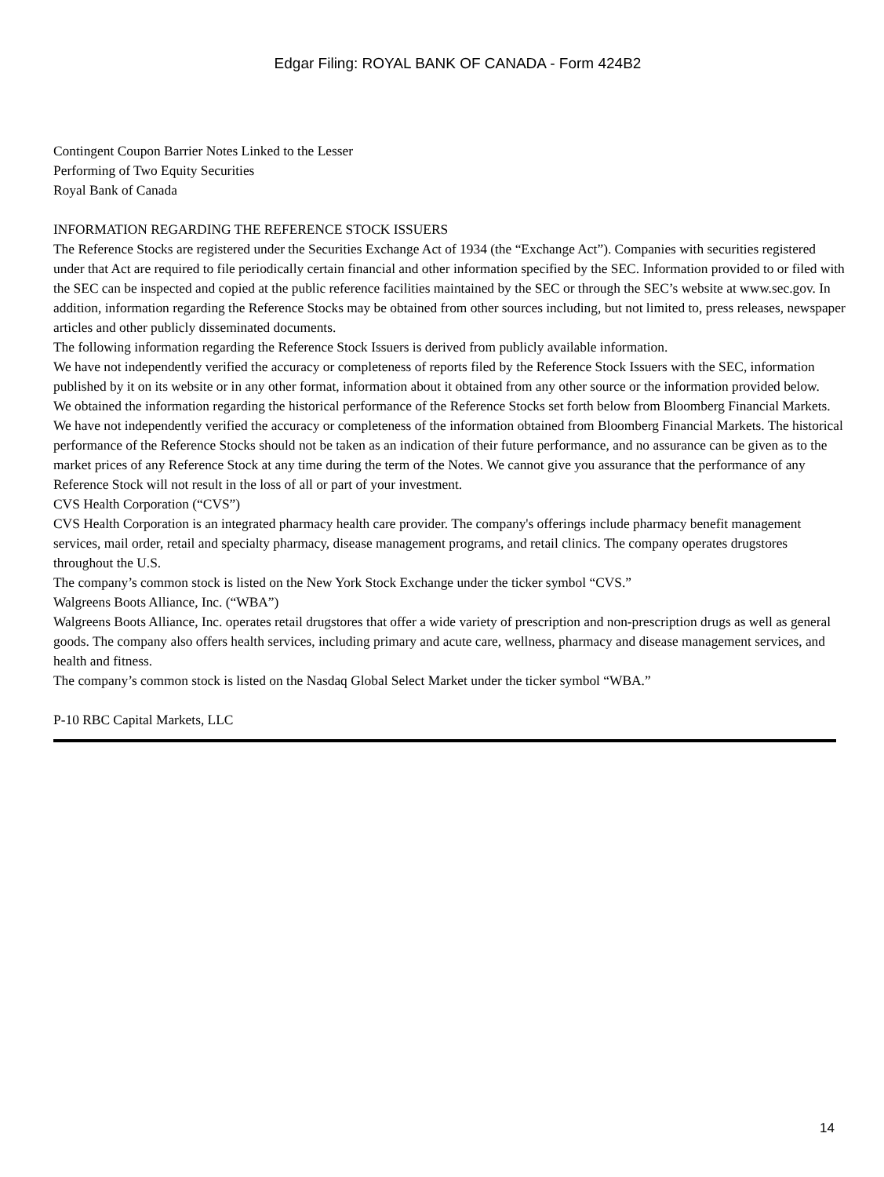Edgar Filing: ROYAL BANK OF CANADA - Form 424B2
Contingent Coupon Barrier Notes Linked to the Lesser
Performing of Two Equity Securities
Royal Bank of Canada
INFORMATION REGARDING THE REFERENCE STOCK ISSUERS
The Reference Stocks are registered under the Securities Exchange Act of 1934 (the “Exchange Act”). Companies with securities registered under that Act are required to file periodically certain financial and other information specified by the SEC. Information provided to or filed with the SEC can be inspected and copied at the public reference facilities maintained by the SEC or through the SEC’s website at www.sec.gov. In addition, information regarding the Reference Stocks may be obtained from other sources including, but not limited to, press releases, newspaper articles and other publicly disseminated documents.
The following information regarding the Reference Stock Issuers is derived from publicly available information.
We have not independently verified the accuracy or completeness of reports filed by the Reference Stock Issuers with the SEC, information published by it on its website or in any other format, information about it obtained from any other source or the information provided below.
We obtained the information regarding the historical performance of the Reference Stocks set forth below from Bloomberg Financial Markets.
We have not independently verified the accuracy or completeness of the information obtained from Bloomberg Financial Markets. The historical performance of the Reference Stocks should not be taken as an indication of their future performance, and no assurance can be given as to the market prices of any Reference Stock at any time during the term of the Notes. We cannot give you assurance that the performance of any Reference Stock will not result in the loss of all or part of your investment.
CVS Health Corporation (“CVS”)
CVS Health Corporation is an integrated pharmacy health care provider. The company's offerings include pharmacy benefit management services, mail order, retail and specialty pharmacy, disease management programs, and retail clinics. The company operates drugstores throughout the U.S.
The company’s common stock is listed on the New York Stock Exchange under the ticker symbol “CVS.”
Walgreens Boots Alliance, Inc. (“WBA”)
Walgreens Boots Alliance, Inc. operates retail drugstores that offer a wide variety of prescription and non-prescription drugs as well as general goods. The company also offers health services, including primary and acute care, wellness, pharmacy and disease management services, and health and fitness.
The company’s common stock is listed on the Nasdaq Global Select Market under the ticker symbol “WBA.”
P-10 RBC Capital Markets, LLC
14